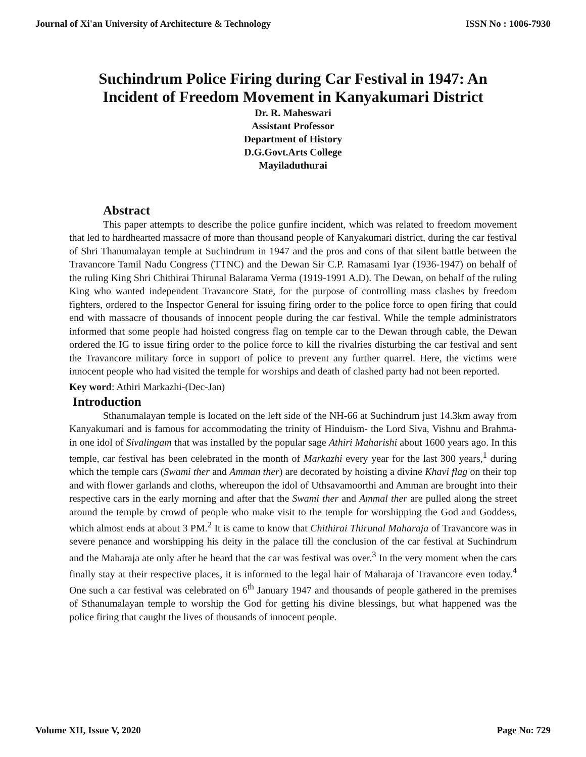Journal of Xi'an University of Architecture & Technology ISSN No : 1006-7930
Suchindrum Police Firing during Car Festival in 1947: An Incident of Freedom Movement in Kanyakumari District
Dr. R. Maheswari
Assistant Professor
Department of History
D.G.Govt.Arts College
Mayiladuthurai
Abstract
This paper attempts to describe the police gunfire incident, which was related to freedom movement that led to hardhearted massacre of more than thousand people of Kanyakumari district, during the car festival of Shri Thanumalayan temple at Suchindrum in 1947 and the pros and cons of that silent battle between the Travancore Tamil Nadu Congress (TTNC) and the Dewan Sir C.P. Ramasami Iyar (1936-1947) on behalf of the ruling King Shri Chithirai Thirunal Balarama Verma (1919-1991 A.D). The Dewan, on behalf of the ruling King who wanted independent Travancore State, for the purpose of controlling mass clashes by freedom fighters, ordered to the Inspector General for issuing firing order to the police force to open firing that could end with massacre of thousands of innocent people during the car festival. While the temple administrators informed that some people had hoisted congress flag on temple car to the Dewan through cable, the Dewan ordered the IG to issue firing order to the police force to kill the rivalries disturbing the car festival and sent the Travancore military force in support of police to prevent any further quarrel. Here, the victims were innocent people who had visited the temple for worships and death of clashed party had not been reported.
Key word: Athiri Markazhi-(Dec-Jan)
Introduction
Sthanumalayan temple is located on the left side of the NH-66 at Suchindrum just 14.3km away from Kanyakumari and is famous for accommodating the trinity of Hinduism- the Lord Siva, Vishnu and Brahma-in one idol of Sivalingam that was installed by the popular sage Athiri Maharishi about 1600 years ago. In this temple, car festival has been celebrated in the month of Markazhi every year for the last 300 years,<sup>1</sup> during which the temple cars (Swami ther and Amman ther) are decorated by hoisting a divine Khavi flag on their top and with flower garlands and cloths, whereupon the idol of Uthsavamoorthi and Amman are brought into their respective cars in the early morning and after that the Swami ther and Ammal ther are pulled along the street around the temple by crowd of people who make visit to the temple for worshipping the God and Goddess, which almost ends at about 3 PM.<sup>2</sup> It is came to know that Chithirai Thirunal Maharaja of Travancore was in severe penance and worshipping his deity in the palace till the conclusion of the car festival at Suchindrum and the Maharaja ate only after he heard that the car was festival was over.<sup>3</sup> In the very moment when the cars finally stay at their respective places, it is informed to the legal hair of Maharaja of Travancore even today.<sup>4</sup> One such a car festival was celebrated on 6<sup>th</sup> January 1947 and thousands of people gathered in the premises of Sthanumalayan temple to worship the God for getting his divine blessings, but what happened was the police firing that caught the lives of thousands of innocent people.
Volume XII, Issue V, 2020 Page No: 729